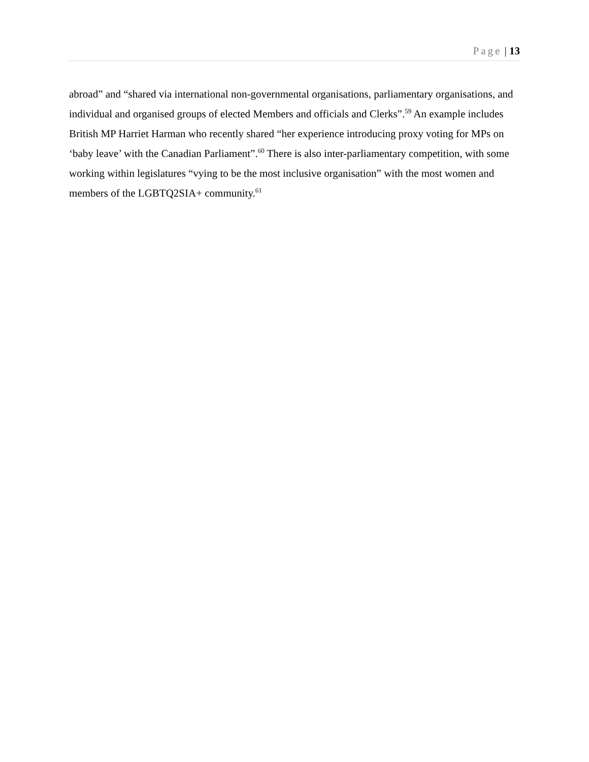Page | 13
abroad” and “shared via international non-governmental organisations, parliamentary organisations, and individual and organised groups of elected Members and officials and Clerks”.<sup>59</sup> An example includes British MP Harriet Harman who recently shared “her experience introducing proxy voting for MPs on ‘baby leave’ with the Canadian Parliament”.<sup>60</sup> There is also inter-parliamentary competition, with some working within legislatures “vying to be the most inclusive organisation” with the most women and members of the LGBTQ2SIA+ community.<sup>61</sup>